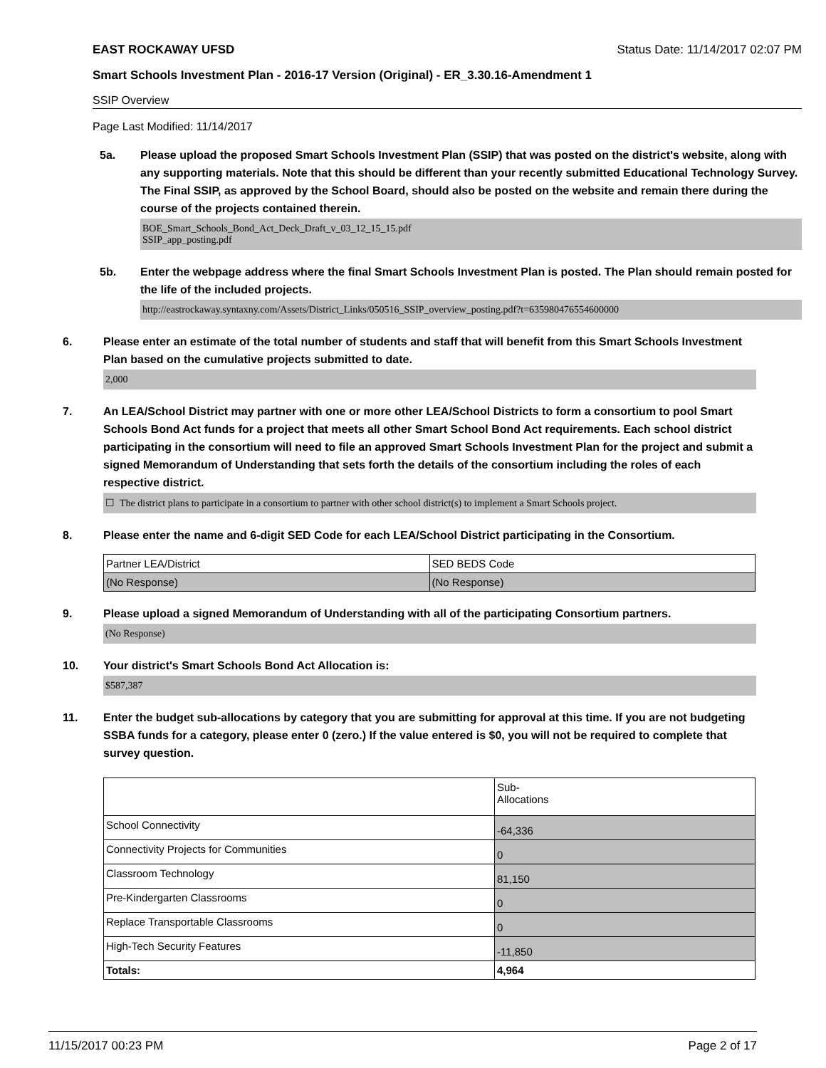EAST ROCKAWAY UFSD Status Date: 11/14/2017 02:07 PM
Smart Schools Investment Plan - 2016-17 Version (Original) - ER_3.30.16-Amendment 1
SSIP Overview
Page Last Modified: 11/14/2017
5a. Please upload the proposed Smart Schools Investment Plan (SSIP) that was posted on the district's website, along with any supporting materials. Note that this should be different than your recently submitted Educational Technology Survey. The Final SSIP, as approved by the School Board, should also be posted on the website and remain there during the course of the projects contained therein.
BOE_Smart_Schools_Bond_Act_Deck_Draft_v_03_12_15_15.pdf
SSIP_app_posting.pdf
5b. Enter the webpage address where the final Smart Schools Investment Plan is posted. The Plan should remain posted for the life of the included projects.
http://eastrockaway.syntaxny.com/Assets/District_Links/050516_SSIP_overview_posting.pdf?t=635980476554600000
6. Please enter an estimate of the total number of students and staff that will benefit from this Smart Schools Investment Plan based on the cumulative projects submitted to date.
2,000
7. An LEA/School District may partner with one or more other LEA/School Districts to form a consortium to pool Smart Schools Bond Act funds for a project that meets all other Smart School Bond Act requirements. Each school district participating in the consortium will need to file an approved Smart Schools Investment Plan for the project and submit a signed Memorandum of Understanding that sets forth the details of the consortium including the roles of each respective district.
☐ The district plans to participate in a consortium to partner with other school district(s) to implement a Smart Schools project.
8. Please enter the name and 6-digit SED Code for each LEA/School District participating in the Consortium.
| Partner LEA/District | SED BEDS Code |
| (No Response) | (No Response) |
9. Please upload a signed Memorandum of Understanding with all of the participating Consortium partners.
(No Response)
10. Your district's Smart Schools Bond Act Allocation is:
$587,387
11. Enter the budget sub-allocations by category that you are submitting for approval at this time. If you are not budgeting SSBA funds for a category, please enter 0 (zero.) If the value entered is $0, you will not be required to complete that survey question.
| | Sub- Allocations |
| School Connectivity | -64,336 |
| Connectivity Projects for Communities | 0 |
| Classroom Technology | 81,150 |
| Pre-Kindergarten Classrooms | 0 |
| Replace Transportable Classrooms | 0 |
| High-Tech Security Features | -11,850 |
| Totals: | 4,964 |
11/15/2017 00:23 PM Page 2 of 17